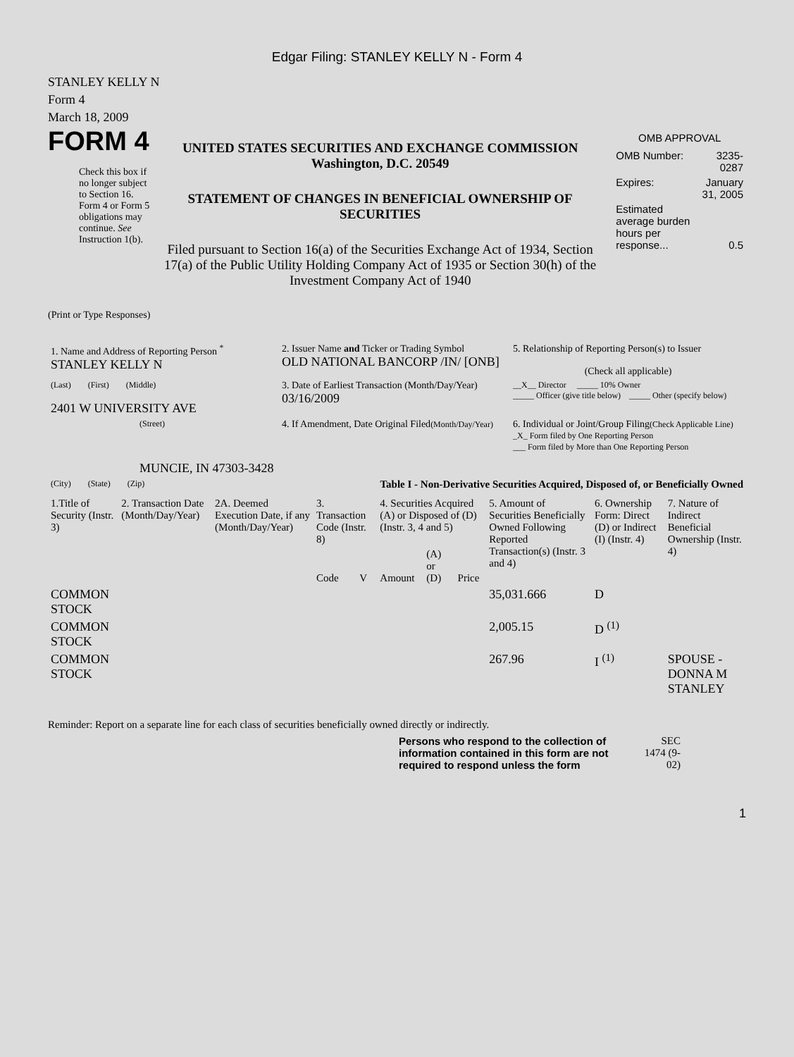Edgar Filing: STANLEY KELLY N - Form 4
STANLEY KELLY N
Form 4
March 18, 2009
FORM 4
Check this box if no longer subject to Section 16. Form 4 or Form 5 obligations may continue. See Instruction 1(b).
UNITED STATES SECURITIES AND EXCHANGE COMMISSION
Washington, D.C. 20549
STATEMENT OF CHANGES IN BENEFICIAL OWNERSHIP OF SECURITIES
Filed pursuant to Section 16(a) of the Securities Exchange Act of 1934, Section 17(a) of the Public Utility Holding Company Act of 1935 or Section 30(h) of the Investment Company Act of 1940
OMB APPROVAL
| OMB Number: | 3235-0287 |
| Expires: | January 31, 2005 |
| Estimated average burden hours per response... | 0.5 |
(Print or Type Responses)
| 1. Name and Address of Reporting Person <sup>*</sup> STANLEY KELLY N | 2. Issuer Name and Ticker or Trading Symbol OLD NATIONAL BANCORP /IN/ [ONB] | 5. Relationship of Reporting Person(s) to Issuer (Check all applicable) |
| (Last) (First) (Middle) 2401 W UNIVERSITY AVE | 3. Date of Earliest Transaction (Month/Day/Year) 03/16/2009 | __X__ Director _____ 10% Owner _____ Officer (give title below) _____ Other (specify below) |
| (Street) MUNCIE, IN 47303-3428 | 4. If Amendment, Date Original Filed (Month/Day/Year) | 6. Individual or Joint/Group Filing (Check Applicable Line) _X_ Form filed by One Reporting Person ___ Form filed by More than One Reporting Person |
| (City) (State) (Zip) | Table I - Non-Derivative Securities Acquired, Disposed of, or Beneficially Owned | |
| 1.Title of Security (Instr. 3) | 2. Transaction Date (Month/Day/Year) | 2A. Deemed Execution Date, if any (Month/Day/Year) | 3. Transaction Code (Instr. 8) | | 4. Securities Acquired (A) or Disposed of (D) (Instr. 3, 4 and 5) | | | 5. Amount of Securities Beneficially Owned Following Reported Transaction(s) (Instr. 3 and 4) | 6. Ownership Form: Direct (D) or Indirect (I) (Instr. 4) | 7. Nature of Indirect Beneficial Ownership (Instr. 4) |
| --- | --- | --- | --- | --- | --- | --- | --- | --- | --- | --- |
| | | | Code | V | Amount | (A) or (D) | Price | | | |
| COMMON STOCK | | | | | | | | 35,031.666 | D | |
| COMMON STOCK | | | | | | | | 2,005.15 | D <sup>(1)</sup> | |
| COMMON STOCK | | | | | | | | 267.96 | I <sup>(1)</sup> | SPOUSE - DONNA M STANLEY |
Reminder: Report on a separate line for each class of securities beneficially owned directly or indirectly.
Persons who respond to the collection of information contained in this form are not required to respond unless the form
SEC 1474 (9-02)
1